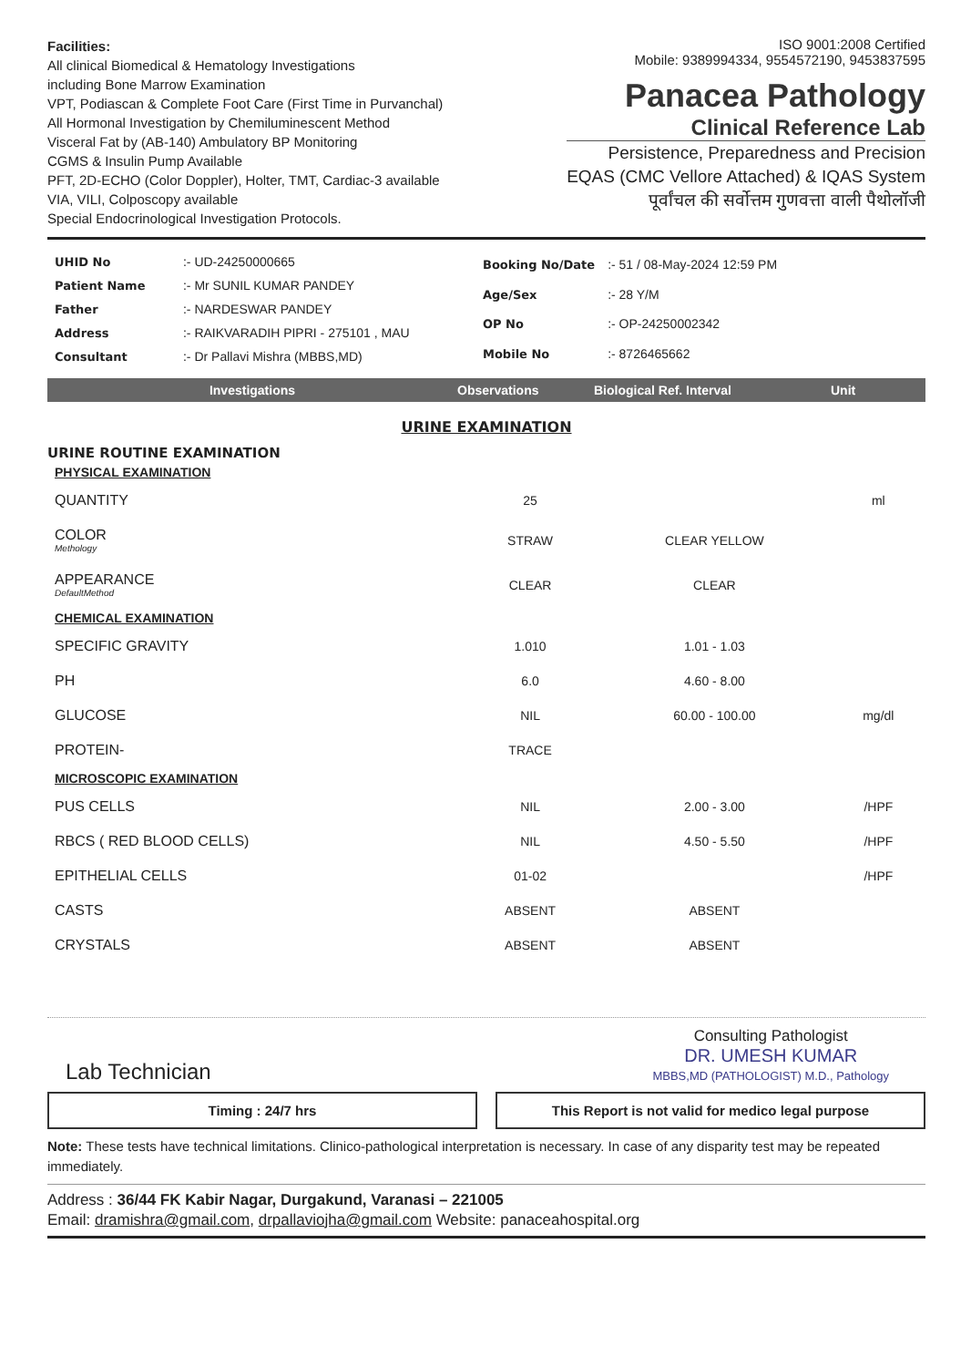Facilities:
All clinical Biomedical & Hematology Investigations
including Bone Marrow Examination
VPT, Podiascan & Complete Foot Care (First Time in Purvanchal)
All Hormonal Investigation by Chemiluminescent Method
Visceral Fat by (AB-140) Ambulatory BP Monitoring
CGMS & Insulin Pump Available
PFT, 2D-ECHO (Color Doppler), Holter, TMT, Cardiac-3 available
VIA, VILI, Colposcopy available
Special Endocrinological Investigation Protocols.
ISO 9001:2008 Certified
Mobile: 9389994334, 9554572190, 9453837595
Panacea Pathology
Clinical Reference Lab
Persistence, Preparedness and Precision
EQAS (CMC Vellore Attached) & IQAS System
पूर्वांचल की सर्वोत्तम गुणवत्ता वाली पैथोलॉजी
| UHID No | :- UD-24250000665 |
| Patient Name | :- Mr SUNIL KUMAR PANDEY |
| Father | :- NARDESWAR PANDEY |
| Address | :- RAIKVARADIH PIPRI - 275101 , MAU |
| Consultant | :- Dr Pallavi Mishra (MBBS,MD) |
| Booking No/Date | :- 51 / 08-May-2024 12:59 PM |
| Age/Sex | :- 28 Y/M |
| OP No | :- OP-24250002342 |
| Mobile No | :- 8726465662 |
Investigations Observations Biological Ref. Interval Unit
URINE EXAMINATION
URINE ROUTINE EXAMINATION
| PHYSICAL EXAMINATION | | | |
| QUANTITY | 25 | | ml |
| COLOR Methology | STRAW | CLEAR YELLOW | |
| APPEARANCE DefaultMethod | CLEAR | CLEAR | |
| CHEMICAL EXAMINATION | | | |
| SPECIFIC GRAVITY | 1.010 | 1.01 - 1.03 | |
| PH | 6.0 | 4.60 - 8.00 | |
| GLUCOSE | NIL | 60.00 - 100.00 | mg/dl |
| PROTEIN- | TRACE | | |
| MICROSCOPIC EXAMINATION | | | |
| PUS CELLS | NIL | 2.00 - 3.00 | /HPF |
| RBCS ( RED BLOOD CELLS) | NIL | 4.50 - 5.50 | /HPF |
| EPITHELIAL CELLS | 01-02 | | /HPF |
| CASTS | ABSENT | ABSENT | |
| CRYSTALS | ABSENT | ABSENT | |
Lab Technician
Consulting Pathologist
DR. UMESH KUMAR
MBBS,MD (PATHOLOGIST) M.D., Pathology
Timing : 24/7 hrs This Report is not valid for medico legal purpose
Note: These tests have technical limitations. Clinico-pathological interpretation is necessary. In case of any disparity test may be repeated immediately.
Address : 36/44 FK Kabir Nagar, Durgakund, Varanasi – 221005
Email: dramishra@gmail.com, drpallaviojha@gmail.com Website: panaceahospital.org